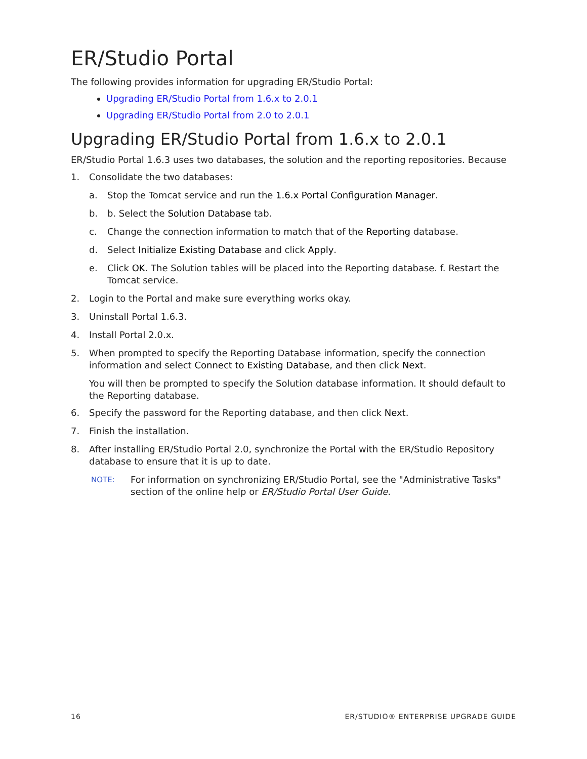ER/Studio Portal
The following provides information for upgrading ER/Studio Portal:
Upgrading ER/Studio Portal from 1.6.x to 2.0.1
Upgrading ER/Studio Portal from 2.0 to 2.0.1
Upgrading ER/Studio Portal from 1.6.x to 2.0.1
ER/Studio Portal 1.6.3 uses two databases, the solution and the reporting repositories. Because
1. Consolidate the two databases:
a. Stop the Tomcat service and run the 1.6.x Portal Configuration Manager.
b. b. Select the Solution Database tab.
c. Change the connection information to match that of the Reporting database.
d. Select Initialize Existing Database and click Apply.
e. Click OK. The Solution tables will be placed into the Reporting database. f. Restart the Tomcat service.
2. Login to the Portal and make sure everything works okay.
3. Uninstall Portal 1.6.3.
4. Install Portal 2.0.x.
5. When prompted to specify the Reporting Database information, specify the connection information and select Connect to Existing Database, and then click Next.
You will then be prompted to specify the Solution database information. It should default to the Reporting database.
6. Specify the password for the Reporting database, and then click Next.
7. Finish the installation.
8. After installing ER/Studio Portal 2.0, synchronize the Portal with the ER/Studio Repository database to ensure that it is up to date.
NOTE: For information on synchronizing ER/Studio Portal, see the "Administrative Tasks" section of the online help or ER/Studio Portal User Guide.
16 ER/STUDIO® ENTERPRISE UPGRADE GUIDE